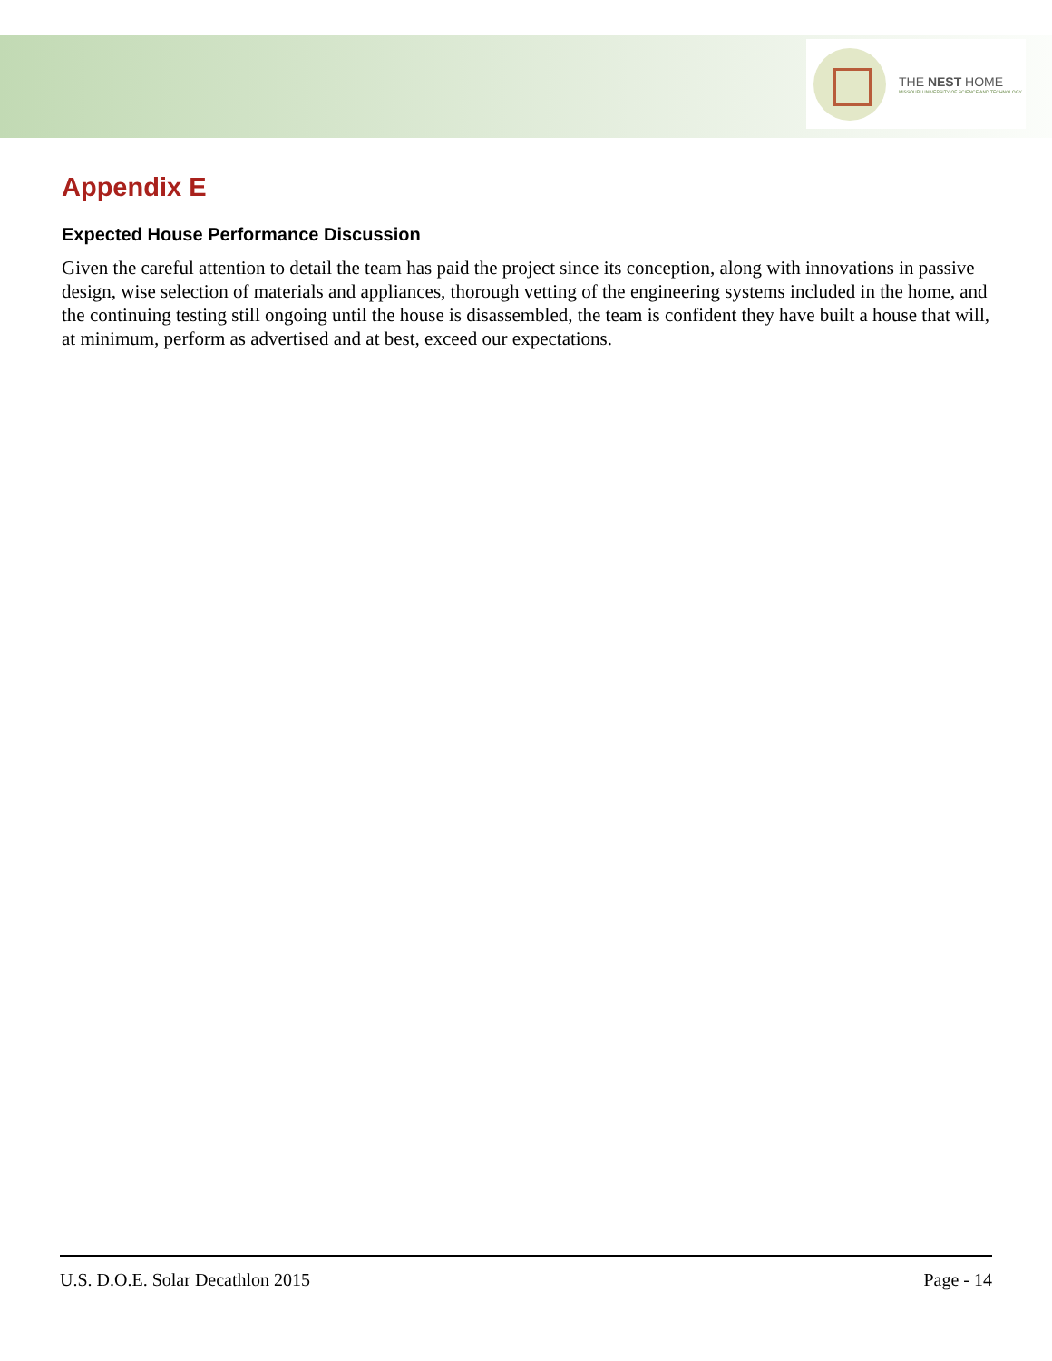THE NEST HOME
MISSOURI UNIVERSITY OF SCIENCE AND TECHNOLOGY
Appendix E
Expected House Performance Discussion
Given the careful attention to detail the team has paid the project since its conception, along with innovations in passive design, wise selection of materials and appliances, thorough vetting of the engineering systems included in the home, and the continuing testing still ongoing until the house is disassembled, the team is confident they have built a house that will, at minimum, perform as advertised and at best, exceed our expectations.
U.S. D.O.E. Solar Decathlon 2015 Page - 14